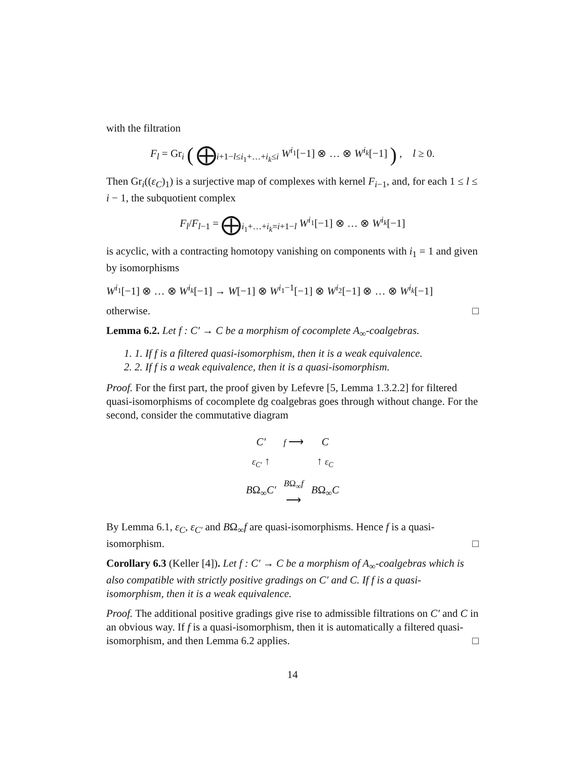with the filtration
F<sub>l</sub> = Gr<sub>i</sub> ( ⨁<sub>i+1−l≤i<sub>1</sub>+…+i<sub>k</sub>≤i</sub> W<sup>i<sub>1</sub></sup>[−1] ⊗ … ⊗ W<sup>i<sub>k</sub></sup>[−1] ) , l ≥ 0.
Then Gr<sub>i</sub>((ε<sub>C</sub>)<sub>1</sub>) is a surjective map of complexes with kernel F<sub>i−1</sub>, and, for each 1 ≤ l ≤ i − 1, the subquotient complex
F<sub>l</sub>/F<sub>l−1</sub> = ⨁<sub>i<sub>1</sub>+…+i<sub>k</sub>=i+1−l</sub> W<sup>i<sub>1</sub></sup>[−1] ⊗ … ⊗ W<sup>i<sub>k</sub></sup>[−1]
is acyclic, with a contracting homotopy vanishing on components with i<sub>1</sub> = 1 and given by isomorphisms
W<sup>i<sub>1</sub></sup>[−1] ⊗ … ⊗ W<sup>i<sub>k</sub></sup>[−1] → W[−1] ⊗ W<sup>i<sub>1</sub>−1</sup>[−1] ⊗ W<sup>i<sub>2</sub></sup>[−1] ⊗ … ⊗ W<sup>i<sub>k</sub></sup>[−1]
otherwise. □
Lemma 6.2. Let f : C′ → C be a morphism of cocomplete A<sub>∞</sub>-coalgebras.
1. 1. If f is a filtered quasi-isomorphism, then it is a weak equivalence.
2. 2. If f is a weak equivalence, then it is a quasi-isomorphism.
Proof. For the first part, the proof given by Lefevre [5, Lemma 1.3.2.2] for filtered quasi-isomorphisms of cocomplete dg coalgebras goes through without change. For the second, consider the commutative diagram
| C′ | f ⟶ | C |
| ε<sub>C′</sub> ↑ | | ↑ ε<sub>C</sub> |
| B Ω<sub>∞</sub> C′ | B Ω<sub>∞</sub> f ⟶ | B Ω<sub>∞</sub> C |
By Lemma 6.1, ε<sub>C</sub>, ε<sub>C′</sub> and BΩ<sub>∞</sub>f are quasi-isomorphisms. Hence f is a quasi-isomorphism. □
Corollary 6.3 (Keller [4]). Let f : C′ → C be a morphism of A<sub>∞</sub>-coalgebras which is also compatible with strictly positive gradings on C′ and C. If f is a quasi-isomorphism, then it is a weak equivalence.
Proof. The additional positive gradings give rise to admissible filtrations on C′ and C in an obvious way. If f is a quasi-isomorphism, then it is automatically a filtered quasi-isomorphism, and then Lemma 6.2 applies. □
14